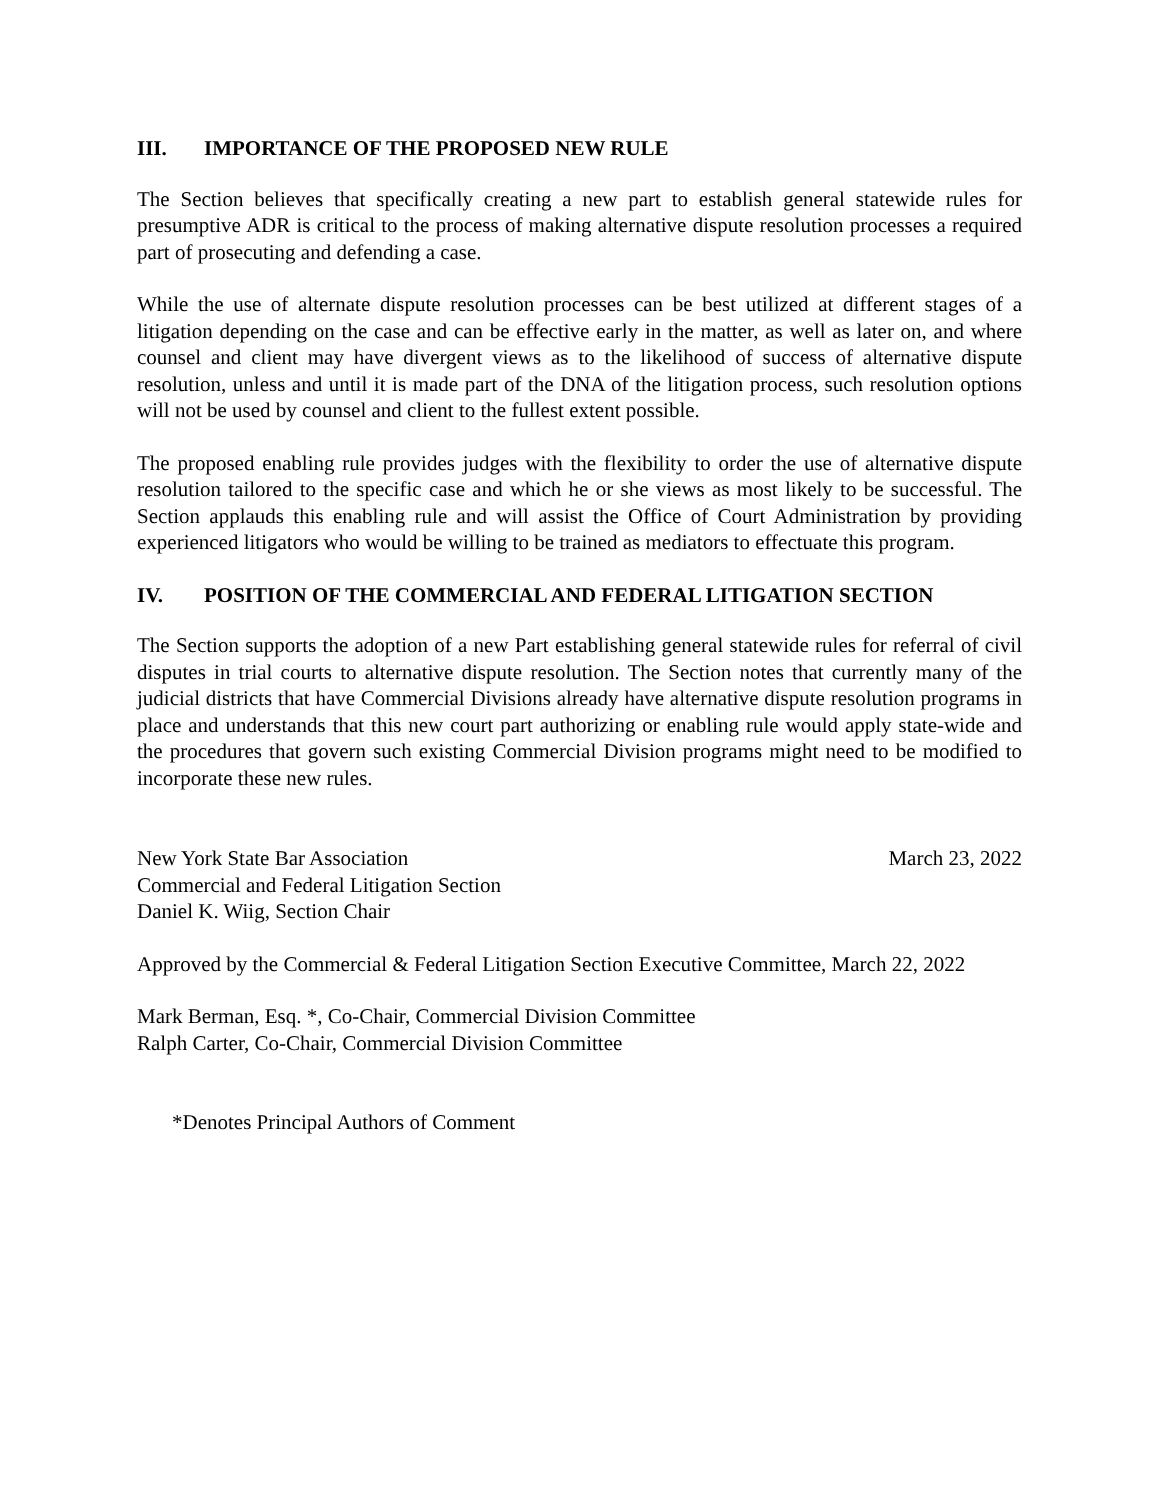III. IMPORTANCE OF THE PROPOSED NEW RULE
The Section believes that specifically creating a new part to establish general statewide rules for presumptive ADR is critical to the process of making alternative dispute resolution processes a required part of prosecuting and defending a case.
While the use of alternate dispute resolution processes can be best utilized at different stages of a litigation depending on the case and can be effective early in the matter, as well as later on, and where counsel and client may have divergent views as to the likelihood of success of alternative dispute resolution, unless and until it is made part of the DNA of the litigation process, such resolution options will not be used by counsel and client to the fullest extent possible.
The proposed enabling rule provides judges with the flexibility to order the use of alternative dispute resolution tailored to the specific case and which he or she views as most likely to be successful. The Section applauds this enabling rule and will assist the Office of Court Administration by providing experienced litigators who would be willing to be trained as mediators to effectuate this program.
IV. POSITION OF THE COMMERCIAL AND FEDERAL LITIGATION SECTION
The Section supports the adoption of a new Part establishing general statewide rules for referral of civil disputes in trial courts to alternative dispute resolution. The Section notes that currently many of the judicial districts that have Commercial Divisions already have alternative dispute resolution programs in place and understands that this new court part authorizing or enabling rule would apply state-wide and the procedures that govern such existing Commercial Division programs might need to be modified to incorporate these new rules.
New York State Bar Association
Commercial and Federal Litigation Section
Daniel K. Wiig, Section Chair
March 23, 2022
Approved by the Commercial & Federal Litigation Section Executive Committee, March 22, 2022
Mark Berman, Esq. *, Co-Chair, Commercial Division Committee
Ralph Carter, Co-Chair, Commercial Division Committee
*Denotes Principal Authors of Comment